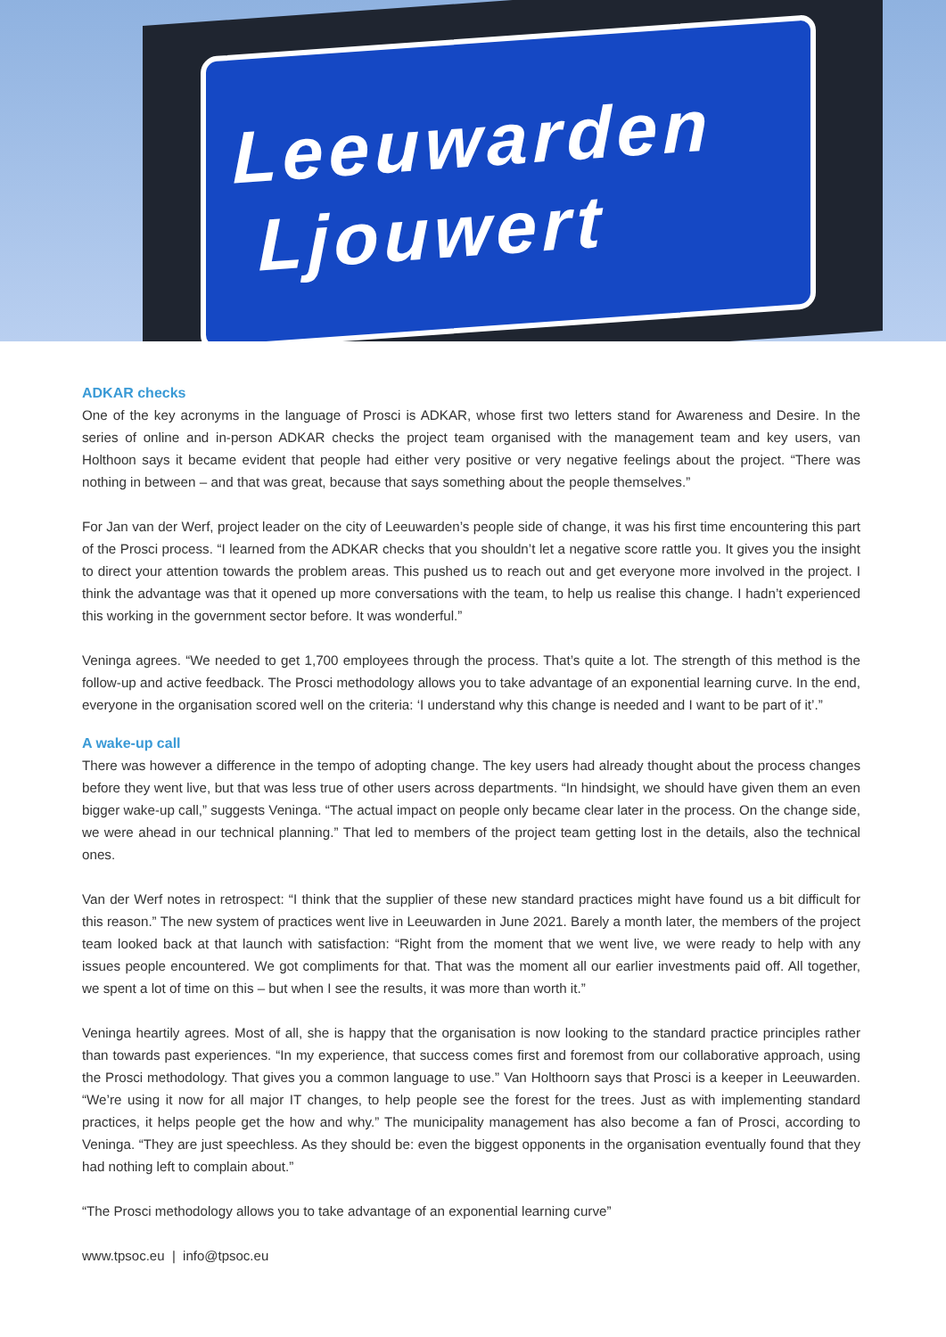Leeuwarden
Ljouwert
ADKAR checks
One of the key acronyms in the language of Prosci is ADKAR, whose first two letters stand for Awareness and Desire. In the series of online and in-person ADKAR checks the project team organised with the management team and key users, van Holthoon says it became evident that people had either very positive or very negative feelings about the project. “There was nothing in between – and that was great, because that says something about the people themselves.”
For Jan van der Werf, project leader on the city of Leeuwarden’s people side of change, it was his first time encountering this part of the Prosci process. “I learned from the ADKAR checks that you shouldn’t let a negative score rattle you. It gives you the insight to direct your attention towards the problem areas. This pushed us to reach out and get everyone more involved in the project. I think the advantage was that it opened up more conversations with the team, to help us realise this change. I hadn’t experienced this working in the government sector before. It was wonderful.”
Veninga agrees. “We needed to get 1,700 employees through the process. That’s quite a lot. The strength of this method is the follow-up and active feedback. The Prosci methodology allows you to take advantage of an exponential learning curve. In the end, everyone in the organisation scored well on the criteria: ‘I understand why this change is needed and I want to be part of it’.”
A wake-up call
There was however a difference in the tempo of adopting change. The key users had already thought about the process changes before they went live, but that was less true of other users across departments. “In hindsight, we should have given them an even bigger wake-up call,” suggests Veninga. “The actual impact on people only became clear later in the process. On the change side, we were ahead in our technical planning.” That led to members of the project team getting lost in the details, also the technical ones.
Van der Werf notes in retrospect: “I think that the supplier of these new standard practices might have found us a bit difficult for this reason.” The new system of practices went live in Leeuwarden in June 2021. Barely a month later, the members of the project team looked back at that launch with satisfaction: “Right from the moment that we went live, we were ready to help with any issues people encountered. We got compliments for that. That was the moment all our earlier investments paid off. All together, we spent a lot of time on this – but when I see the results, it was more than worth it.”
Veninga heartily agrees. Most of all, she is happy that the organisation is now looking to the standard practice principles rather than towards past experiences. “In my experience, that success comes first and foremost from our collaborative approach, using the Prosci methodology. That gives you a common language to use.” Van Holthoorn says that Prosci is a keeper in Leeuwarden. “We’re using it now for all major IT changes, to help people see the forest for the trees. Just as with implementing standard practices, it helps people get the how and why.” The municipality management has also become a fan of Prosci, according to Veninga. “They are just speechless. As they should be: even the biggest opponents in the organisation eventually found that they had nothing left to complain about.”
“The Prosci methodology allows you to take advantage of an exponential learning curve”
www.tpsoc.eu | info@tpsoc.eu